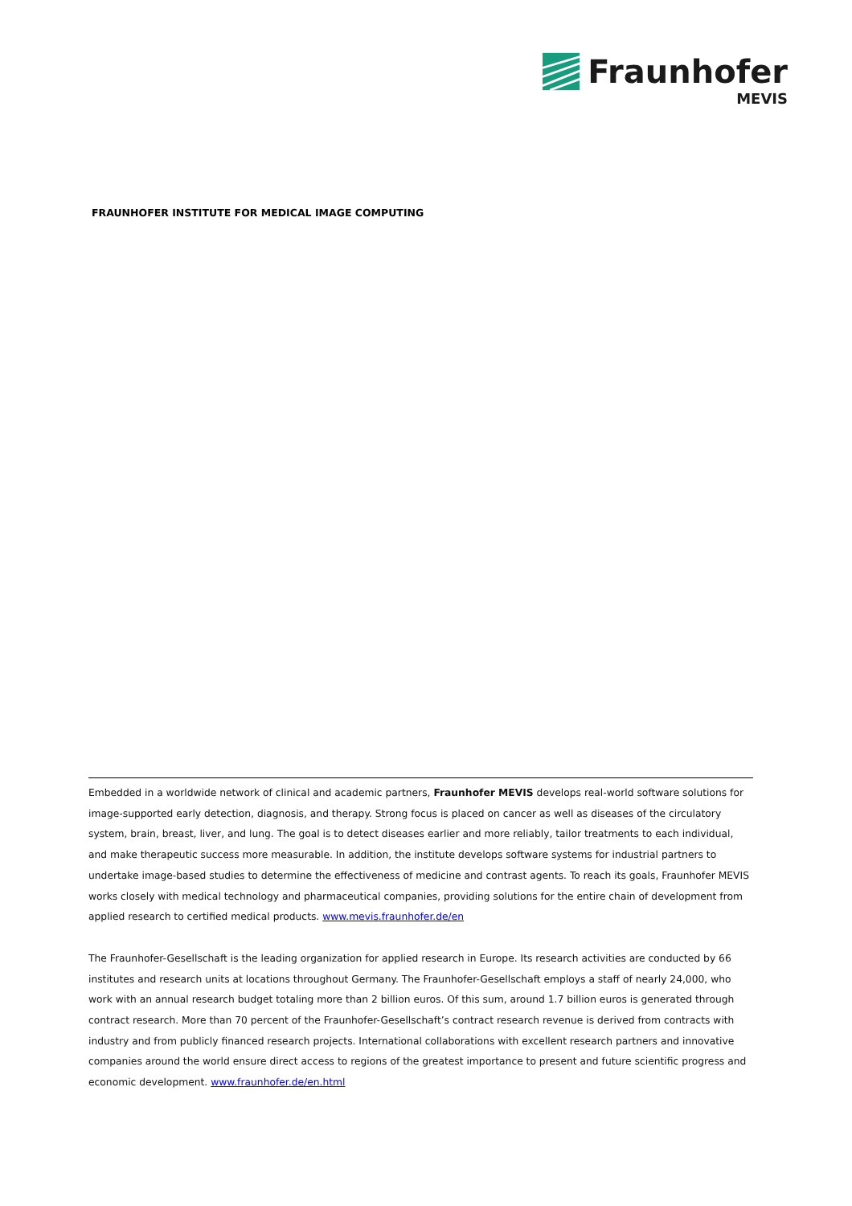Fraunhofer
MEVIS
FRAUNHOFER INSTITUTE FOR MEDICAL IMAGE COMPUTING
Embedded in a worldwide network of clinical and academic partners, Fraunhofer MEVIS develops real-world software solutions for image-supported early detection, diagnosis, and therapy. Strong focus is placed on cancer as well as diseases of the circulatory system, brain, breast, liver, and lung. The goal is to detect diseases earlier and more reliably, tailor treatments to each individual, and make therapeutic success more measurable. In addition, the institute develops software systems for industrial partners to undertake image-based studies to determine the effectiveness of medicine and contrast agents. To reach its goals, Fraunhofer MEVIS works closely with medical technology and pharmaceutical companies, providing solutions for the entire chain of development from applied research to certified medical products. www.mevis.fraunhofer.de/en
The Fraunhofer-Gesellschaft is the leading organization for applied research in Europe. Its research activities are conducted by 66 institutes and research units at locations throughout Germany. The Fraunhofer-Gesellschaft employs a staff of nearly 24,000, who work with an annual research budget totaling more than 2 billion euros. Of this sum, around 1.7 billion euros is generated through contract research. More than 70 percent of the Fraunhofer-Gesellschaft’s contract research revenue is derived from contracts with industry and from publicly financed research projects. International collaborations with excellent research partners and innovative companies around the world ensure direct access to regions of the greatest importance to present and future scientific progress and economic development. www.fraunhofer.de/en.html